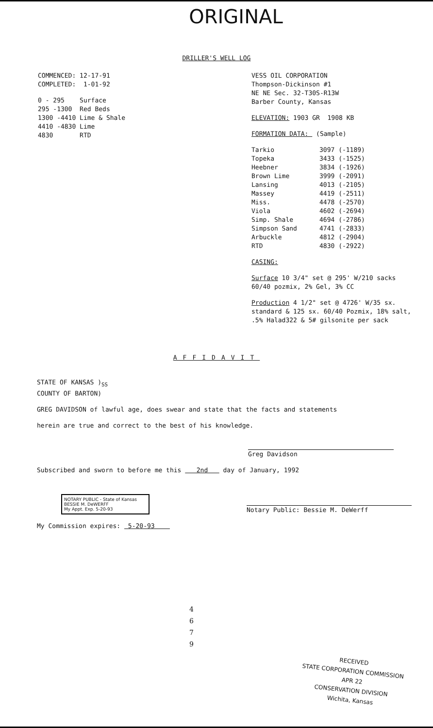ORIGINAL
DRILLER'S WELL LOG
COMMENCED: 12-17-91
COMPLETED: 1-01-92
| 0 - 295 | Surface |
| 295 -1300 | Red Beds |
| 1300 -4410 | Lime & Shale |
| 4410 -4830 | Lime |
| 4830 | RTD |
VESS OIL CORPORATION
Thompson-Dickinson #1
NE NE Sec. 32-T30S-R13W
Barber County, Kansas
ELEVATION: 1903 GR 1908 KB
FORMATION DATA: (Sample)
| Tarkio | 3097 (-1189) |
| Topeka | 3433 (-1525) |
| Heebner | 3834 (-1926) |
| Brown Lime | 3999 (-2091) |
| Lansing | 4013 (-2105) |
| Massey | 4419 (-2511) |
| Miss. | 4478 (-2570) |
| Viola | 4602 (-2694) |
| Simp. Shale | 4694 (-2786) |
| Simpson Sand | 4741 (-2833) |
| Arbuckle | 4812 (-2904) |
| RTD | 4830 (-2922) |
CASING:
Surface 10 3/4" set @ 295' W/210 sacks 60/40 pozmix, 2% Gel, 3% CC
Production 4 1/2" set @ 4726' W/35 sx. standard & 125 sx. 60/40 Pozmix, 18% salt, .5% Halad322 & 5# gilsonite per sack
AFFIDAVIT
STATE OF KANSAS )<sub>SS</sub>
COUNTY OF BARTON)
GREG DAVIDSON of lawful age, does swear and state that the facts and statements
herein are true and correct to the best of his knowledge.
Greg Davidson
Subscribed and sworn to before me this 2nd day of January, 1992
NOTARY PUBLIC - State of Kansas
BESSIE M. DeWERFF
My Appt. Exp. 5-20-93
Notary Public: Bessie M. DeWerff
My Commission expires: 5-20-93
4
6
7
9
RECEIVED
STATE CORPORATION COMMISSION
APR 22
CONSERVATION DIVISION
Wichita, Kansas